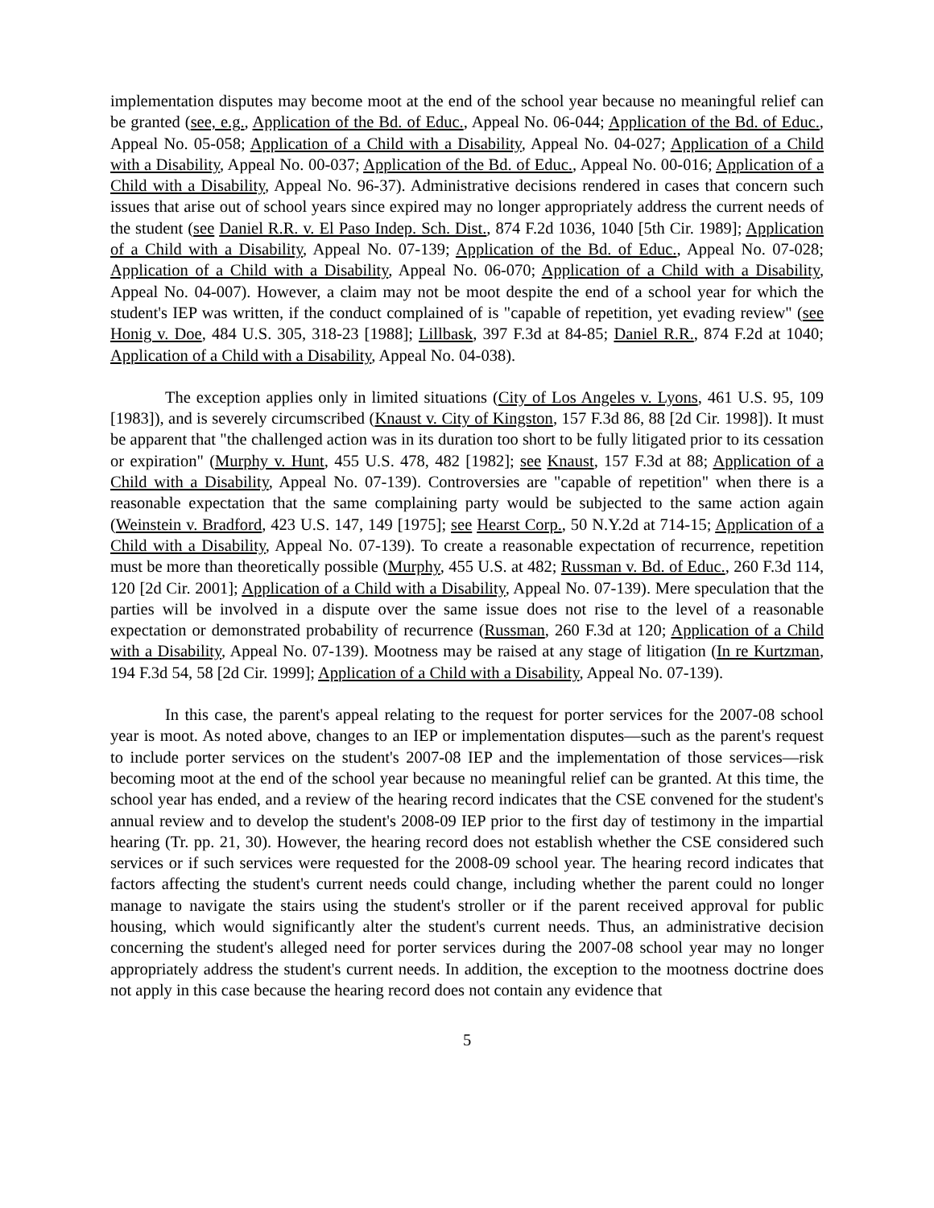implementation disputes may become moot at the end of the school year because no meaningful relief can be granted (see, e.g., Application of the Bd. of Educ., Appeal No. 06-044; Application of the Bd. of Educ., Appeal No. 05-058; Application of a Child with a Disability, Appeal No. 04-027; Application of a Child with a Disability, Appeal No. 00-037; Application of the Bd. of Educ., Appeal No. 00-016; Application of a Child with a Disability, Appeal No. 96-37). Administrative decisions rendered in cases that concern such issues that arise out of school years since expired may no longer appropriately address the current needs of the student (see Daniel R.R. v. El Paso Indep. Sch. Dist., 874 F.2d 1036, 1040 [5th Cir. 1989]; Application of a Child with a Disability, Appeal No. 07-139; Application of the Bd. of Educ., Appeal No. 07-028; Application of a Child with a Disability, Appeal No. 06-070; Application of a Child with a Disability, Appeal No. 04-007). However, a claim may not be moot despite the end of a school year for which the student's IEP was written, if the conduct complained of is "capable of repetition, yet evading review" (see Honig v. Doe, 484 U.S. 305, 318-23 [1988]; Lillbask, 397 F.3d at 84-85; Daniel R.R., 874 F.2d at 1040; Application of a Child with a Disability, Appeal No. 04-038).
The exception applies only in limited situations (City of Los Angeles v. Lyons, 461 U.S. 95, 109 [1983]), and is severely circumscribed (Knaust v. City of Kingston, 157 F.3d 86, 88 [2d Cir. 1998]). It must be apparent that "the challenged action was in its duration too short to be fully litigated prior to its cessation or expiration" (Murphy v. Hunt, 455 U.S. 478, 482 [1982]; see Knaust, 157 F.3d at 88; Application of a Child with a Disability, Appeal No. 07-139). Controversies are "capable of repetition" when there is a reasonable expectation that the same complaining party would be subjected to the same action again (Weinstein v. Bradford, 423 U.S. 147, 149 [1975]; see Hearst Corp., 50 N.Y.2d at 714-15; Application of a Child with a Disability, Appeal No. 07-139). To create a reasonable expectation of recurrence, repetition must be more than theoretically possible (Murphy, 455 U.S. at 482; Russman v. Bd. of Educ., 260 F.3d 114, 120 [2d Cir. 2001]; Application of a Child with a Disability, Appeal No. 07-139). Mere speculation that the parties will be involved in a dispute over the same issue does not rise to the level of a reasonable expectation or demonstrated probability of recurrence (Russman, 260 F.3d at 120; Application of a Child with a Disability, Appeal No. 07-139). Mootness may be raised at any stage of litigation (In re Kurtzman, 194 F.3d 54, 58 [2d Cir. 1999]; Application of a Child with a Disability, Appeal No. 07-139).
In this case, the parent's appeal relating to the request for porter services for the 2007-08 school year is moot. As noted above, changes to an IEP or implementation disputes—such as the parent's request to include porter services on the student's 2007-08 IEP and the implementation of those services—risk becoming moot at the end of the school year because no meaningful relief can be granted. At this time, the school year has ended, and a review of the hearing record indicates that the CSE convened for the student's annual review and to develop the student's 2008-09 IEP prior to the first day of testimony in the impartial hearing (Tr. pp. 21, 30). However, the hearing record does not establish whether the CSE considered such services or if such services were requested for the 2008-09 school year. The hearing record indicates that factors affecting the student's current needs could change, including whether the parent could no longer manage to navigate the stairs using the student's stroller or if the parent received approval for public housing, which would significantly alter the student's current needs. Thus, an administrative decision concerning the student's alleged need for porter services during the 2007-08 school year may no longer appropriately address the student's current needs. In addition, the exception to the mootness doctrine does not apply in this case because the hearing record does not contain any evidence that
5